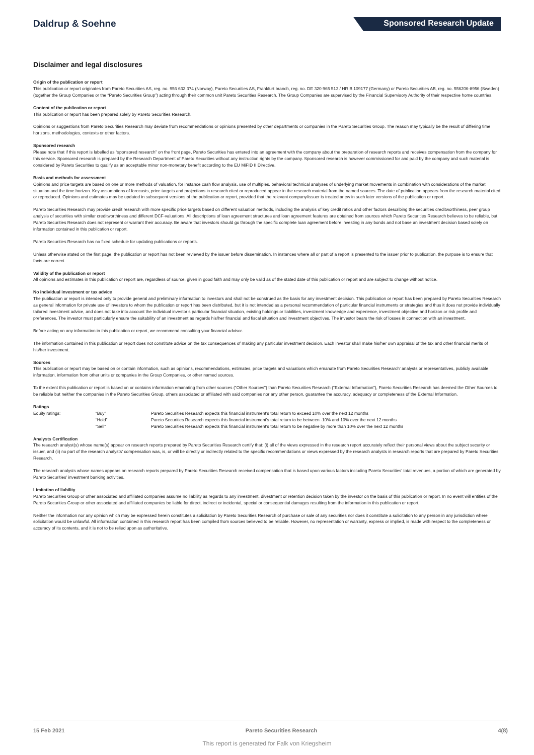Daldrup & Soehne
Sponsored Research Update
Disclaimer and legal disclosures
Origin of the publication or report
This publication or report originates from Pareto Securities AS, reg. no. 956 632 374 (Norway), Pareto Securities AS, Frankfurt branch, reg. no. DE 320 965 513 / HR B 109177 (Germany) or Pareto Securities AB, reg. no. 556206-8956 (Sweden) (together the Group Companies or the “Pareto Securities Group”) acting through their common unit Pareto Securities Research. The Group Companies are supervised by the Financial Supervisory Authority of their respective home countries.
Content of the publication or report
This publication or report has been prepared solely by Pareto Securities Research.
Opinions or suggestions from Pareto Securities Research may deviate from recommendations or opinions presented by other departments or companies in the Pareto Securities Group. The reason may typically be the result of differing time horizons, methodologies, contexts or other factors.
Sponsored research
Please note that if this report is labelled as “sponsored research” on the front page, Pareto Securities has entered into an agreement with the company about the preparation of research reports and receives compensation from the company for this service. Sponsored research is prepared by the Research Department of Pareto Securities without any instruction rights by the company. Sponsored research is however commissioned for and paid by the company and such material is considered by Pareto Securities to qualify as an acceptable minor non-monetary benefit according to the EU MiFID II Directive.
Basis and methods for assessment
Opinions and price targets are based on one or more methods of valuation, for instance cash flow analysis, use of multiples, behavioral technical analyses of underlying market movements in combination with considerations of the market situation and the time horizon. Key assumptions of forecasts, price targets and projections in research cited or reproduced appear in the research material from the named sources. The date of publication appears from the research material cited or reproduced. Opinions and estimates may be updated in subsequent versions of the publication or report, provided that the relevant company/issuer is treated anew in such later versions of the publication or report.
Pareto Securities Research may provide credit research with more specific price targets based on different valuation methods, including the analysis of key credit ratios and other factors describing the securities creditworthiness, peer group analysis of securities with similar creditworthiness and different DCF-valuations. All descriptions of loan agreement structures and loan agreement features are obtained from sources which Pareto Securities Research believes to be reliable, but Pareto Securities Research does not represent or warrant their accuracy. Be aware that investors should go through the specific complete loan agreement before investing in any bonds and not base an investment decision based solely on information contained in this publication or report.
Pareto Securities Research has no fixed schedule for updating publications or reports.
Unless otherwise stated on the first page, the publication or report has not been reviewed by the issuer before dissemination. In instances where all or part of a report is presented to the issuer prior to publication, the purpose is to ensure that facts are correct.
Validity of the publication or report
All opinions and estimates in this publication or report are, regardless of source, given in good faith and may only be valid as of the stated date of this publication or report and are subject to change without notice.
No individual investment or tax advice
The publication or report is intended only to provide general and preliminary information to investors and shall not be construed as the basis for any investment decision. This publication or report has been prepared by Pareto Securities Research as general information for private use of investors to whom the publication or report has been distributed, but it is not intended as a personal recommendation of particular financial instruments or strategies and thus it does not provide individually tailored investment advice, and does not take into account the individual investor’s particular financial situation, existing holdings or liabilities, investment knowledge and experience, investment objective and horizon or risk profile and preferences. The investor must particularly ensure the suitability of an investment as regards his/her financial and fiscal situation and investment objectives. The investor bears the risk of losses in connection with an investment.
Before acting on any information in this publication or report, we recommend consulting your financial advisor.
The information contained in this publication or report does not constitute advice on the tax consequences of making any particular investment decision. Each investor shall make his/her own appraisal of the tax and other financial merits of his/her investment.
Sources
This publication or report may be based on or contain information, such as opinions, recommendations, estimates, price targets and valuations which emanate from Pareto Securities Research’ analysts or representatives, publicly available information, information from other units or companies in the Group Companies, or other named sources.
To the extent this publication or report is based on or contains information emanating from other sources (“Other Sources”) than Pareto Securities Research (“External Information”), Pareto Securities Research has deemed the Other Sources to be reliable but neither the companies in the Pareto Securities Group, others associated or affiliated with said companies nor any other person, guarantee the accuracy, adequacy or completeness of the External Information.
Ratings
| Equity ratings: | “Buy” | Pareto Securities Research expects this financial instrument’s total return to exceed 10% over the next 12 months |
| | “Hold” | Pareto Securities Research expects this financial instrument’s total return to be between -10% and 10% over the next 12 months |
| | “Sell” | Pareto Securities Research expects this financial instrument’s total return to be negative by more than 10% over the next 12 months |
Analysts Certification
The research analyst(s) whose name(s) appear on research reports prepared by Pareto Securities Research certify that: (i) all of the views expressed in the research report accurately reflect their personal views about the subject security or issuer, and (ii) no part of the research analysts’ compensation was, is, or will be directly or indirectly related to the specific recommendations or views expressed by the research analysts in research reports that are prepared by Pareto Securities Research.
The research analysts whose names appears on research reports prepared by Pareto Securities Research received compensation that is based upon various factors including Pareto Securities’ total revenues, a portion of which are generated by Pareto Securities’ investment banking activities.
Limitation of liability
Pareto Securities Group or other associated and affiliated companies assume no liability as regards to any investment, divestment or retention decision taken by the investor on the basis of this publication or report. In no event will entities of the Pareto Securities Group or other associated and affiliated companies be liable for direct, indirect or incidental, special or consequential damages resulting from the information in this publication or report.
Neither the information nor any opinion which may be expressed herein constitutes a solicitation by Pareto Securities Research of purchase or sale of any securities nor does it constitute a solicitation to any person in any jurisdiction where solicitation would be unlawful. All information contained in this research report has been compiled from sources believed to be reliable. However, no representation or warranty, express or implied, is made with respect to the completeness or accuracy of its contents, and it is not to be relied upon as authoritative.
15 Feb 2021 Pareto Securities Research 4(8)
This report is generated for Falk von Kriegsheim